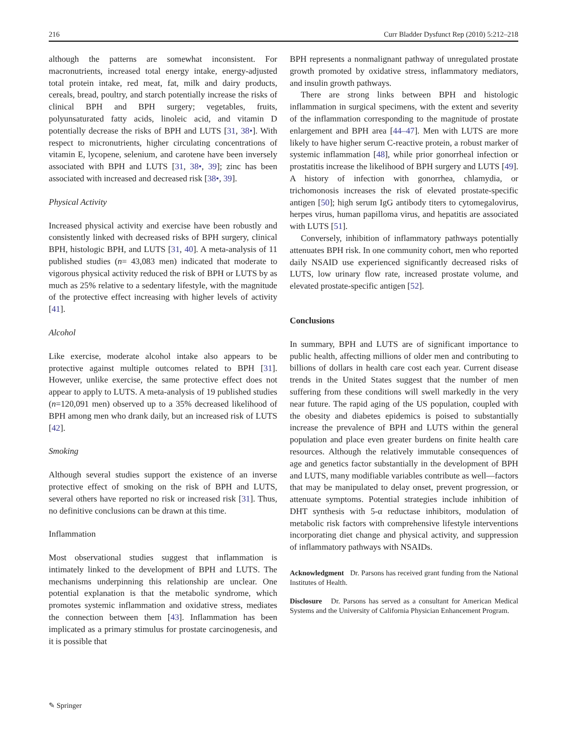216 Curr Bladder Dysfunct Rep (2010) 5:212–218
although the patterns are somewhat inconsistent. For macronutrients, increased total energy intake, energy-adjusted total protein intake, red meat, fat, milk and dairy products, cereals, bread, poultry, and starch potentially increase the risks of clinical BPH and BPH surgery; vegetables, fruits, polyunsaturated fatty acids, linoleic acid, and vitamin D potentially decrease the risks of BPH and LUTS [31, 38•]. With respect to micronutrients, higher circulating concentrations of vitamin E, lycopene, selenium, and carotene have been inversely associated with BPH and LUTS [31, 38•, 39]; zinc has been associated with increased and decreased risk [38•, 39].
Physical Activity
Increased physical activity and exercise have been robustly and consistently linked with decreased risks of BPH surgery, clinical BPH, histologic BPH, and LUTS [31, 40]. A meta-analysis of 11 published studies (n= 43,083 men) indicated that moderate to vigorous physical activity reduced the risk of BPH or LUTS by as much as 25% relative to a sedentary lifestyle, with the magnitude of the protective effect increasing with higher levels of activity [41].
Alcohol
Like exercise, moderate alcohol intake also appears to be protective against multiple outcomes related to BPH [31]. However, unlike exercise, the same protective effect does not appear to apply to LUTS. A meta-analysis of 19 published studies (n=120,091 men) observed up to a 35% decreased likelihood of BPH among men who drank daily, but an increased risk of LUTS [42].
Smoking
Although several studies support the existence of an inverse protective effect of smoking on the risk of BPH and LUTS, several others have reported no risk or increased risk [31]. Thus, no definitive conclusions can be drawn at this time.
Inflammation
Most observational studies suggest that inflammation is intimately linked to the development of BPH and LUTS. The mechanisms underpinning this relationship are unclear. One potential explanation is that the metabolic syndrome, which promotes systemic inflammation and oxidative stress, mediates the connection between them [43]. Inflammation has been implicated as a primary stimulus for prostate carcinogenesis, and it is possible that
BPH represents a nonmalignant pathway of unregulated prostate growth promoted by oxidative stress, inflammatory mediators, and insulin growth pathways.
There are strong links between BPH and histologic inflammation in surgical specimens, with the extent and severity of the inflammation corresponding to the magnitude of prostate enlargement and BPH area [44–47]. Men with LUTS are more likely to have higher serum C-reactive protein, a robust marker of systemic inflammation [48], while prior gonorrheal infection or prostatitis increase the likelihood of BPH surgery and LUTS [49]. A history of infection with gonorrhea, chlamydia, or trichomonosis increases the risk of elevated prostate-specific antigen [50]; high serum IgG antibody titers to cytomegalovirus, herpes virus, human papilloma virus, and hepatitis are associated with LUTS [51].
Conversely, inhibition of inflammatory pathways potentially attenuates BPH risk. In one community cohort, men who reported daily NSAID use experienced significantly decreased risks of LUTS, low urinary flow rate, increased prostate volume, and elevated prostate-specific antigen [52].
Conclusions
In summary, BPH and LUTS are of significant importance to public health, affecting millions of older men and contributing to billions of dollars in health care cost each year. Current disease trends in the United States suggest that the number of men suffering from these conditions will swell markedly in the very near future. The rapid aging of the US population, coupled with the obesity and diabetes epidemics is poised to substantially increase the prevalence of BPH and LUTS within the general population and place even greater burdens on finite health care resources. Although the relatively immutable consequences of age and genetics factor substantially in the development of BPH and LUTS, many modifiable variables contribute as well—factors that may be manipulated to delay onset, prevent progression, or attenuate symptoms. Potential strategies include inhibition of DHT synthesis with 5-α reductase inhibitors, modulation of metabolic risk factors with comprehensive lifestyle interventions incorporating diet change and physical activity, and suppression of inflammatory pathways with NSAIDs.
Acknowledgment Dr. Parsons has received grant funding from the National Institutes of Health.
Disclosure Dr. Parsons has served as a consultant for American Medical Systems and the University of California Physician Enhancement Program.
✎ Springer